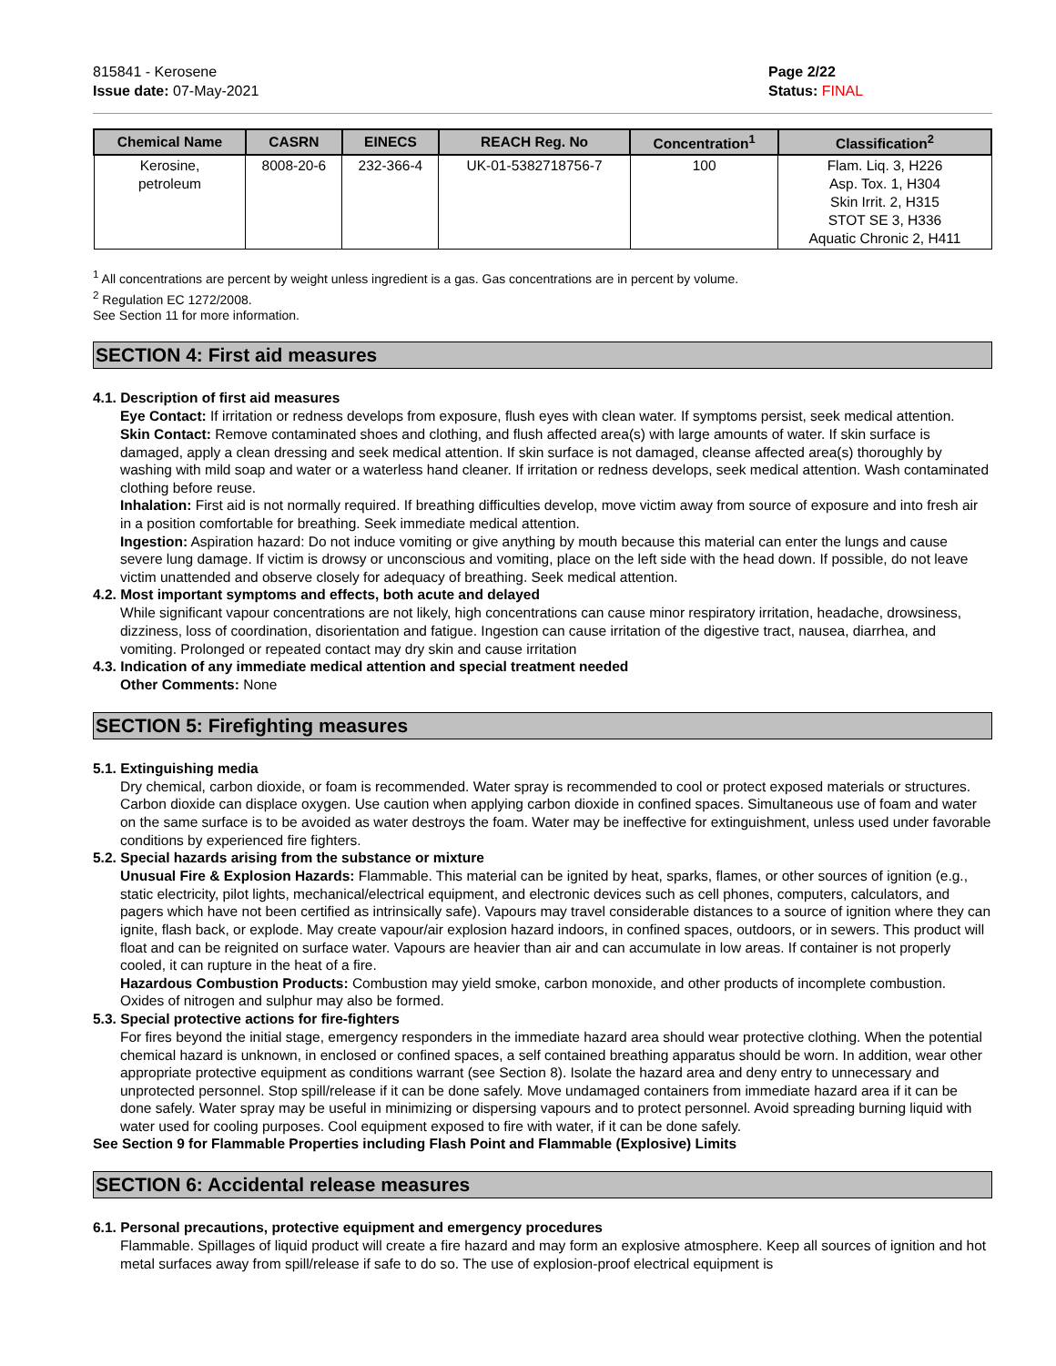815841 - Kerosene
Issue date: 07-May-2021
Page 2/22
Status: FINAL
| Chemical Name | CASRN | EINECS | REACH Reg. No | Concentration<sup>1</sup> | Classification<sup>2</sup> |
| --- | --- | --- | --- | --- | --- |
| Kerosine, petroleum | 8008-20-6 | 232-366-4 | UK-01-5382718756-7 | 100 | Flam. Liq. 3, H226 Asp. Tox. 1, H304 Skin Irrit. 2, H315 STOT SE 3, H336 Aquatic Chronic 2, H411 |
<sup>1</sup> All concentrations are percent by weight unless ingredient is a gas. Gas concentrations are in percent by volume.
<sup>2</sup> Regulation EC 1272/2008.
See Section 11 for more information.
SECTION 4: First aid measures
4.1. Description of first aid measures
Eye Contact: If irritation or redness develops from exposure, flush eyes with clean water. If symptoms persist, seek medical attention.
Skin Contact: Remove contaminated shoes and clothing, and flush affected area(s) with large amounts of water. If skin surface is damaged, apply a clean dressing and seek medical attention. If skin surface is not damaged, cleanse affected area(s) thoroughly by washing with mild soap and water or a waterless hand cleaner. If irritation or redness develops, seek medical attention. Wash contaminated clothing before reuse.
Inhalation: First aid is not normally required. If breathing difficulties develop, move victim away from source of exposure and into fresh air in a position comfortable for breathing. Seek immediate medical attention.
Ingestion: Aspiration hazard: Do not induce vomiting or give anything by mouth because this material can enter the lungs and cause severe lung damage. If victim is drowsy or unconscious and vomiting, place on the left side with the head down. If possible, do not leave victim unattended and observe closely for adequacy of breathing. Seek medical attention.
4.2. Most important symptoms and effects, both acute and delayed
While significant vapour concentrations are not likely, high concentrations can cause minor respiratory irritation, headache, drowsiness, dizziness, loss of coordination, disorientation and fatigue. Ingestion can cause irritation of the digestive tract, nausea, diarrhea, and vomiting. Prolonged or repeated contact may dry skin and cause irritation
4.3. Indication of any immediate medical attention and special treatment needed
Other Comments: None
SECTION 5: Firefighting measures
5.1. Extinguishing media
Dry chemical, carbon dioxide, or foam is recommended. Water spray is recommended to cool or protect exposed materials or structures. Carbon dioxide can displace oxygen. Use caution when applying carbon dioxide in confined spaces. Simultaneous use of foam and water on the same surface is to be avoided as water destroys the foam. Water may be ineffective for extinguishment, unless used under favorable conditions by experienced fire fighters.
5.2. Special hazards arising from the substance or mixture
Unusual Fire & Explosion Hazards: Flammable. This material can be ignited by heat, sparks, flames, or other sources of ignition (e.g., static electricity, pilot lights, mechanical/electrical equipment, and electronic devices such as cell phones, computers, calculators, and pagers which have not been certified as intrinsically safe). Vapours may travel considerable distances to a source of ignition where they can ignite, flash back, or explode. May create vapour/air explosion hazard indoors, in confined spaces, outdoors, or in sewers. This product will float and can be reignited on surface water. Vapours are heavier than air and can accumulate in low areas. If container is not properly cooled, it can rupture in the heat of a fire.
Hazardous Combustion Products: Combustion may yield smoke, carbon monoxide, and other products of incomplete combustion. Oxides of nitrogen and sulphur may also be formed.
5.3. Special protective actions for fire-fighters
For fires beyond the initial stage, emergency responders in the immediate hazard area should wear protective clothing. When the potential chemical hazard is unknown, in enclosed or confined spaces, a self contained breathing apparatus should be worn. In addition, wear other appropriate protective equipment as conditions warrant (see Section 8). Isolate the hazard area and deny entry to unnecessary and unprotected personnel. Stop spill/release if it can be done safely. Move undamaged containers from immediate hazard area if it can be done safely. Water spray may be useful in minimizing or dispersing vapours and to protect personnel. Avoid spreading burning liquid with water used for cooling purposes. Cool equipment exposed to fire with water, if it can be done safely.
See Section 9 for Flammable Properties including Flash Point and Flammable (Explosive) Limits
SECTION 6: Accidental release measures
6.1. Personal precautions, protective equipment and emergency procedures
Flammable. Spillages of liquid product will create a fire hazard and may form an explosive atmosphere. Keep all sources of ignition and hot metal surfaces away from spill/release if safe to do so. The use of explosion-proof electrical equipment is